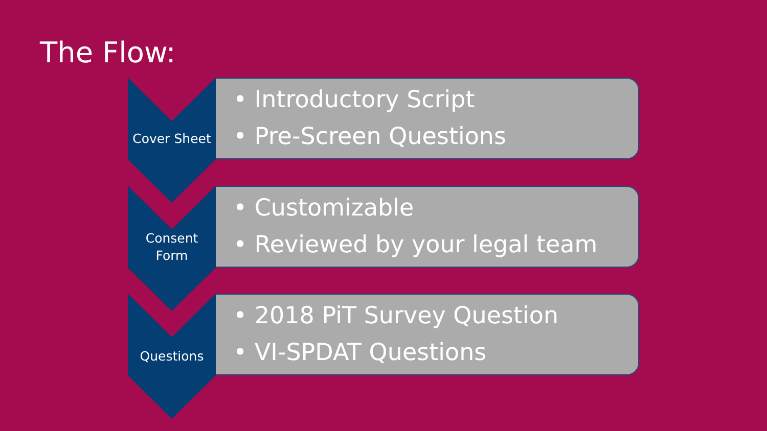The Flow:
Cover Sheet
• Introductory Script
• Pre-Screen Questions
Consent
Form
• Customizable
• Reviewed by your legal team
Questions
• 2018 PiT Survey Question
• VI-SPDAT Questions